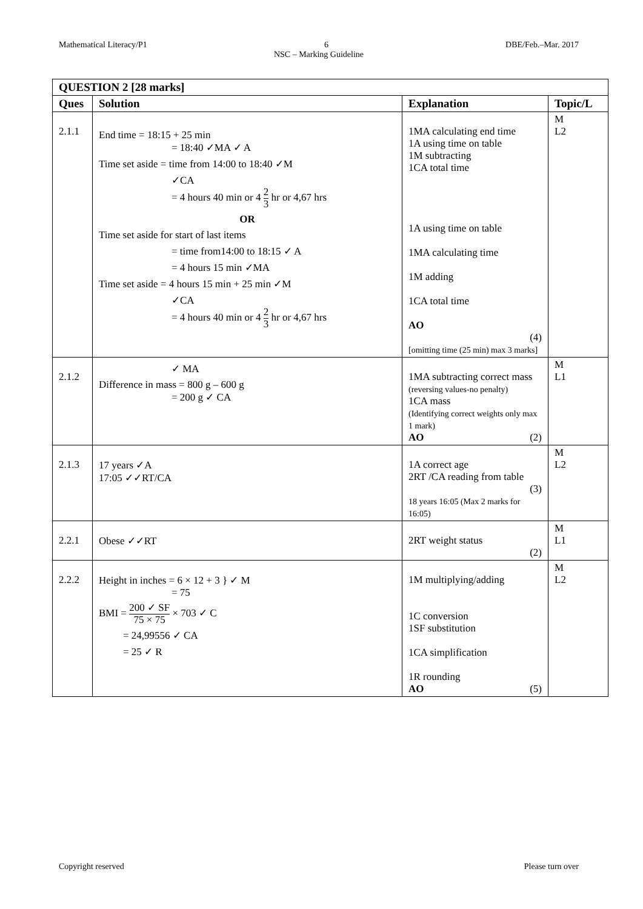Mathematical Literacy/P1 6 DBE/Feb.–Mar. 2017
NSC – Marking Guideline
| QUESTION 2 [28 marks] | | | |
| --- | --- | --- | --- |
| Ques | Solution | Explanation | Topic/L |
| 2.1.1 | End time = 18:15 + 25 min = 18:40 ✓MA ✓ A Time set aside = time from 14:00 to 18:40 ✓M ✓CA = 4 hours 40 min or 4 2 3 hr or 4,67 hrs OR Time set aside for start of last items = time from14:00 to 18:15 ✓ A = 4 hours 15 min ✓MA Time set aside = 4 hours 15 min + 25 min ✓M ✓CA = 4 hours 40 min or 4 2 3 hr or 4,67 hrs | 1MA calculating end time 1A using time on table 1M subtracting 1CA total time 1A using time on table 1MA calculating time 1M adding 1CA total time AO (4) [omitting time (25 min) max 3 marks] | M L2 |
| 2.1.2 | ✓ MA Difference in mass = 800 g – 600 g = 200 g ✓ CA | 1MA subtracting correct mass (reversing values-no penalty) 1CA mass (Identifying correct weights only max 1 mark) AO (2) | M L1 |
| 2.1.3 | 17 years ✓A 17:05 ✓✓RT/CA | 1A correct age 2RT /CA reading from table (3) 18 years 16:05 (Max 2 marks for 16:05) | M L2 |
| 2.2.1 | Obese ✓✓RT | 2RT weight status (2) | M L1 |
| 2.2.2 | Height in inches = 6 × 12 + 3 } ✓ M = 75 BMI = 200 ✓ SF 75 × 75 × 703 ✓ C = 24,99556 ✓ CA = 25 ✓ R | 1M multiplying/adding 1C conversion 1SF substitution 1CA simplification 1R rounding AO (5) | M L2 |
Copyright reserved Please turn over